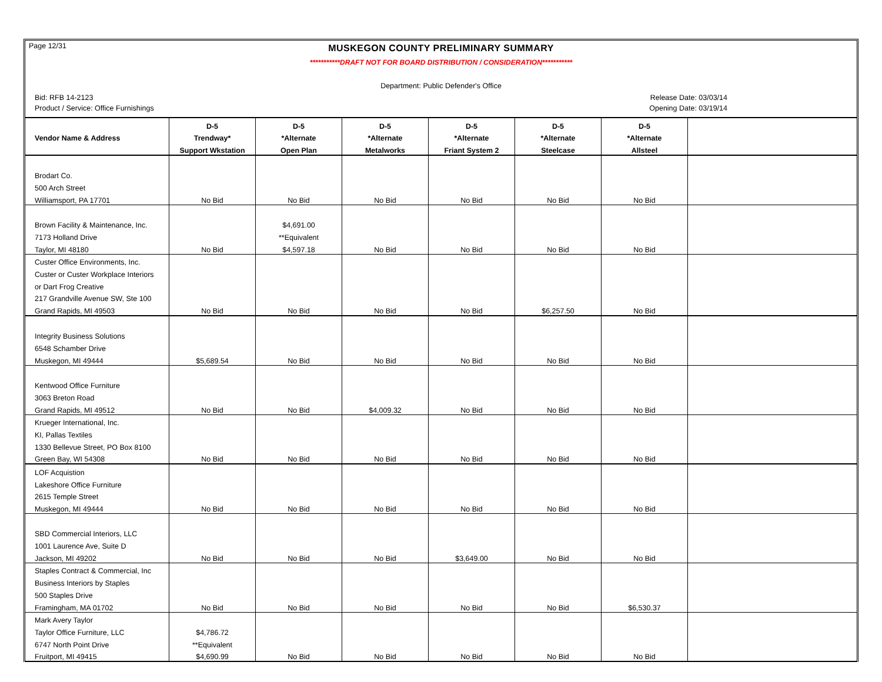Page 12/31
MUSKEGON COUNTY PRELIMINARY SUMMARY
***********DRAFT NOT FOR BOARD DISTRIBUTION / CONSIDERATION***********
Department: Public Defender's Office
Bid: RFB 14-2123 Release Date: 03/03/14
Product / Service: Office Furnishings Opening Date: 03/19/14
| | D-5 | D-5 | D-5 | D-5 | D-5 | D-5 | |
| --- | --- | --- | --- | --- | --- | --- | --- |
| Vendor Name & Address | Trendway* | *Alternate | *Alternate | *Alternate | *Alternate | *Alternate | |
| | Support Wkstation | Open Plan | Metalworks | Friant System 2 | Steelcase | Allsteel | |
| Brodart Co. | | | | | | | |
| 500 Arch Street | | | | | | | |
| Williamsport, PA 17701 | No Bid | No Bid | No Bid | No Bid | No Bid | No Bid | |
| Brown Facility & Maintenance, Inc. | | $4,691.00 | | | | | |
| 7173 Holland Drive | | **Equivalent | | | | | |
| Taylor, MI 48180 | No Bid | $4,597.18 | No Bid | No Bid | No Bid | No Bid | |
| Custer Office Environments, Inc. | | | | | | | |
| Custer or Custer Workplace Interiors | | | | | | | |
| or Dart Frog Creative | | | | | | | |
| 217 Grandville Avenue SW, Ste 100 | | | | | | | |
| Grand Rapids, MI 49503 | No Bid | No Bid | No Bid | No Bid | $6,257.50 | No Bid | |
| Integrity Business Solutions | | | | | | | |
| 6548 Schamber Drive | | | | | | | |
| Muskegon, MI 49444 | $5,689.54 | No Bid | No Bid | No Bid | No Bid | No Bid | |
| Kentwood Office Furniture | | | | | | | |
| 3063 Breton Road | | | | | | | |
| Grand Rapids, MI 49512 | No Bid | No Bid | $4,009.32 | No Bid | No Bid | No Bid | |
| Krueger International, Inc. | | | | | | | |
| KI, Pallas Textiles | | | | | | | |
| 1330 Bellevue Street, PO Box 8100 | | | | | | | |
| Green Bay, WI 54308 | No Bid | No Bid | No Bid | No Bid | No Bid | No Bid | |
| LOF Acquistion | | | | | | | |
| Lakeshore Office Furniture | | | | | | | |
| 2615 Temple Street | | | | | | | |
| Muskegon, MI 49444 | No Bid | No Bid | No Bid | No Bid | No Bid | No Bid | |
| SBD Commercial Interiors, LLC | | | | | | | |
| 1001 Laurence Ave, Suite D | | | | | | | |
| Jackson, MI 49202 | No Bid | No Bid | No Bid | $3,649.00 | No Bid | No Bid | |
| Staples Contract & Commercial, Inc | | | | | | | |
| Business Interiors by Staples | | | | | | | |
| 500 Staples Drive | | | | | | | |
| Framingham, MA 01702 | No Bid | No Bid | No Bid | No Bid | No Bid | $6,530.37 | |
| Mark Avery Taylor | | | | | | | |
| Taylor Office Furniture, LLC | $4,786.72 | | | | | | |
| 6747 North Point Drive | **Equivalent | | | | | | |
| Fruitport, MI 49415 | $4,690.99 | No Bid | No Bid | No Bid | No Bid | No Bid | |